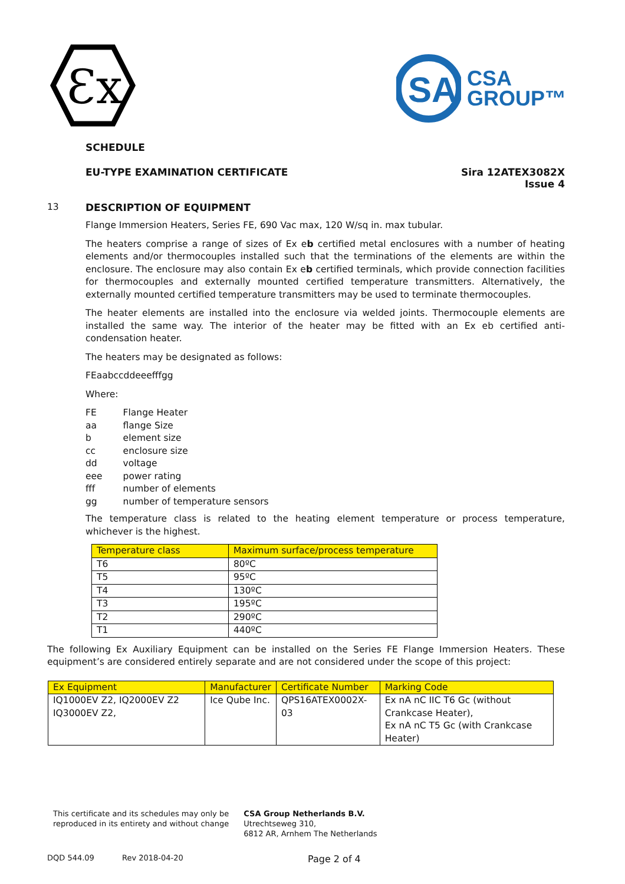Ɛx
SA
CSA
GROUP™
SCHEDULE
EU-TYPE EXAMINATION CERTIFICATE
Sira 12ATEX3082X
Issue 4
13 DESCRIPTION OF EQUIPMENT
Flange Immersion Heaters, Series FE, 690 Vac max, 120 W/sq in. max tubular.
The heaters comprise a range of sizes of Ex eb certified metal enclosures with a number of heating elements and/or thermocouples installed such that the terminations of the elements are within the enclosure. The enclosure may also contain Ex eb certified terminals, which provide connection facilities for thermocouples and externally mounted certified temperature transmitters. Alternatively, the externally mounted certified temperature transmitters may be used to terminate thermocouples.
The heater elements are installed into the enclosure via welded joints. Thermocouple elements are installed the same way. The interior of the heater may be fitted with an Ex eb certified anti-condensation heater.
The heaters may be designated as follows:
FEaabccddeeefffgg
Where:
| FE | Flange Heater |
| aa | flange Size |
| b | element size |
| cc | enclosure size |
| dd | voltage |
| eee | power rating |
| fff | number of elements |
| gg | number of temperature sensors |
The temperature class is related to the heating element temperature or process temperature, whichever is the highest.
| Temperature class | Maximum surface/process temperature |
| --- | --- |
| T6 | 80ºC |
| T5 | 95ºC |
| T4 | 130ºC |
| T3 | 195ºC |
| T2 | 290ºC |
| T1 | 440ºC |
The following Ex Auxiliary Equipment can be installed on the Series FE Flange Immersion Heaters. These equipment’s are considered entirely separate and are not considered under the scope of this project:
| Ex Equipment | Manufacturer | Certificate Number | Marking Code |
| --- | --- | --- | --- |
| IQ1000EV Z2, IQ2000EV Z2 IQ3000EV Z2, | Ice Qube Inc. | QPS16ATEX0002X-03 | Ex nA nC IIC T6 Gc (without Crankcase Heater), Ex nA nC T5 Gc (with Crankcase Heater) |
This certificate and its schedules may only be
reproduced in its entirety and without change
CSA Group Netherlands B.V.
Utrechtseweg 310,
6812 AR, Arnhem The Netherlands
DQD 544.09 Rev 2018-04-20 Page 2 of 4